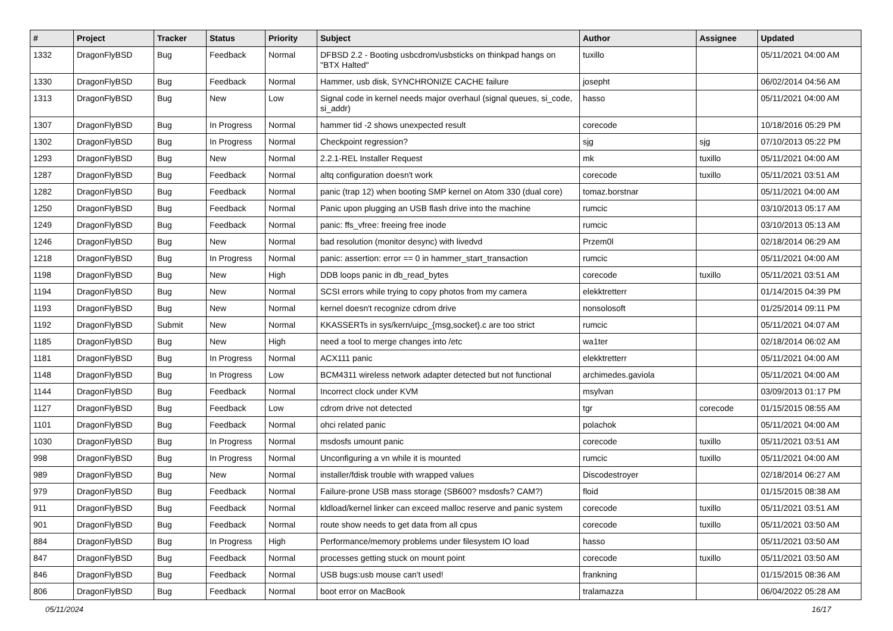| # | Project | Tracker | Status | Priority | Subject | Author | Assignee | Updated |
| --- | --- | --- | --- | --- | --- | --- | --- | --- |
| 1332 | DragonFlyBSD | Bug | Feedback | Normal | DFBSD 2.2 - Booting usbcdrom/usbsticks on thinkpad hangs on "BTX Halted" | tuxillo | | 05/11/2021 04:00 AM |
| 1330 | DragonFlyBSD | Bug | Feedback | Normal | Hammer, usb disk, SYNCHRONIZE CACHE failure | josepht | | 06/02/2014 04:56 AM |
| 1313 | DragonFlyBSD | Bug | New | Low | Signal code in kernel needs major overhaul (signal queues, si_code, si_addr) | hasso | | 05/11/2021 04:00 AM |
| 1307 | DragonFlyBSD | Bug | In Progress | Normal | hammer tid -2 shows unexpected result | corecode | | 10/18/2016 05:29 PM |
| 1302 | DragonFlyBSD | Bug | In Progress | Normal | Checkpoint regression? | sjg | sjg | 07/10/2013 05:22 PM |
| 1293 | DragonFlyBSD | Bug | New | Normal | 2.2.1-REL Installer Request | mk | tuxillo | 05/11/2021 04:00 AM |
| 1287 | DragonFlyBSD | Bug | Feedback | Normal | altq configuration doesn't work | corecode | tuxillo | 05/11/2021 03:51 AM |
| 1282 | DragonFlyBSD | Bug | Feedback | Normal | panic (trap 12) when booting SMP kernel on Atom 330 (dual core) | tomaz.borstnar | | 05/11/2021 04:00 AM |
| 1250 | DragonFlyBSD | Bug | Feedback | Normal | Panic upon plugging an USB flash drive into the machine | rumcic | | 03/10/2013 05:17 AM |
| 1249 | DragonFlyBSD | Bug | Feedback | Normal | panic: ffs_vfree: freeing free inode | rumcic | | 03/10/2013 05:13 AM |
| 1246 | DragonFlyBSD | Bug | New | Normal | bad resolution (monitor desync) with livedvd | Przem0l | | 02/18/2014 06:29 AM |
| 1218 | DragonFlyBSD | Bug | In Progress | Normal | panic: assertion: error == 0 in hammer_start_transaction | rumcic | | 05/11/2021 04:00 AM |
| 1198 | DragonFlyBSD | Bug | New | High | DDB loops panic in db_read_bytes | corecode | tuxillo | 05/11/2021 03:51 AM |
| 1194 | DragonFlyBSD | Bug | New | Normal | SCSI errors while trying to copy photos from my camera | elekktretterr | | 01/14/2015 04:39 PM |
| 1193 | DragonFlyBSD | Bug | New | Normal | kernel doesn't recognize cdrom drive | nonsolosoft | | 01/25/2014 09:11 PM |
| 1192 | DragonFlyBSD | Submit | New | Normal | KKASSERTs in sys/kern/uipc_{msg,socket}.c are too strict | rumcic | | 05/11/2021 04:07 AM |
| 1185 | DragonFlyBSD | Bug | New | High | need a tool to merge changes into /etc | wa1ter | | 02/18/2014 06:02 AM |
| 1181 | DragonFlyBSD | Bug | In Progress | Normal | ACX111 panic | elekktretterr | | 05/11/2021 04:00 AM |
| 1148 | DragonFlyBSD | Bug | In Progress | Low | BCM4311 wireless network adapter detected but not functional | archimedes.gaviola | | 05/11/2021 04:00 AM |
| 1144 | DragonFlyBSD | Bug | Feedback | Normal | Incorrect clock under KVM | msylvan | | 03/09/2013 01:17 PM |
| 1127 | DragonFlyBSD | Bug | Feedback | Low | cdrom drive not detected | tgr | corecode | 01/15/2015 08:55 AM |
| 1101 | DragonFlyBSD | Bug | Feedback | Normal | ohci related panic | polachok | | 05/11/2021 04:00 AM |
| 1030 | DragonFlyBSD | Bug | In Progress | Normal | msdosfs umount panic | corecode | tuxillo | 05/11/2021 03:51 AM |
| 998 | DragonFlyBSD | Bug | In Progress | Normal | Unconfiguring a vn while it is mounted | rumcic | tuxillo | 05/11/2021 04:00 AM |
| 989 | DragonFlyBSD | Bug | New | Normal | installer/fdisk trouble with wrapped values | Discodestroyer | | 02/18/2014 06:27 AM |
| 979 | DragonFlyBSD | Bug | Feedback | Normal | Failure-prone USB mass storage (SB600? msdosfs? CAM?) | floid | | 01/15/2015 08:38 AM |
| 911 | DragonFlyBSD | Bug | Feedback | Normal | kldload/kernel linker can exceed malloc reserve and panic system | corecode | tuxillo | 05/11/2021 03:51 AM |
| 901 | DragonFlyBSD | Bug | Feedback | Normal | route show needs to get data from all cpus | corecode | tuxillo | 05/11/2021 03:50 AM |
| 884 | DragonFlyBSD | Bug | In Progress | High | Performance/memory problems under filesystem IO load | hasso | | 05/11/2021 03:50 AM |
| 847 | DragonFlyBSD | Bug | Feedback | Normal | processes getting stuck on mount point | corecode | tuxillo | 05/11/2021 03:50 AM |
| 846 | DragonFlyBSD | Bug | Feedback | Normal | USB bugs:usb mouse can't used! | frankning | | 01/15/2015 08:36 AM |
| 806 | DragonFlyBSD | Bug | Feedback | Normal | boot error on MacBook | tralamazza | | 06/04/2022 05:28 AM |
05/11/2024 16/17